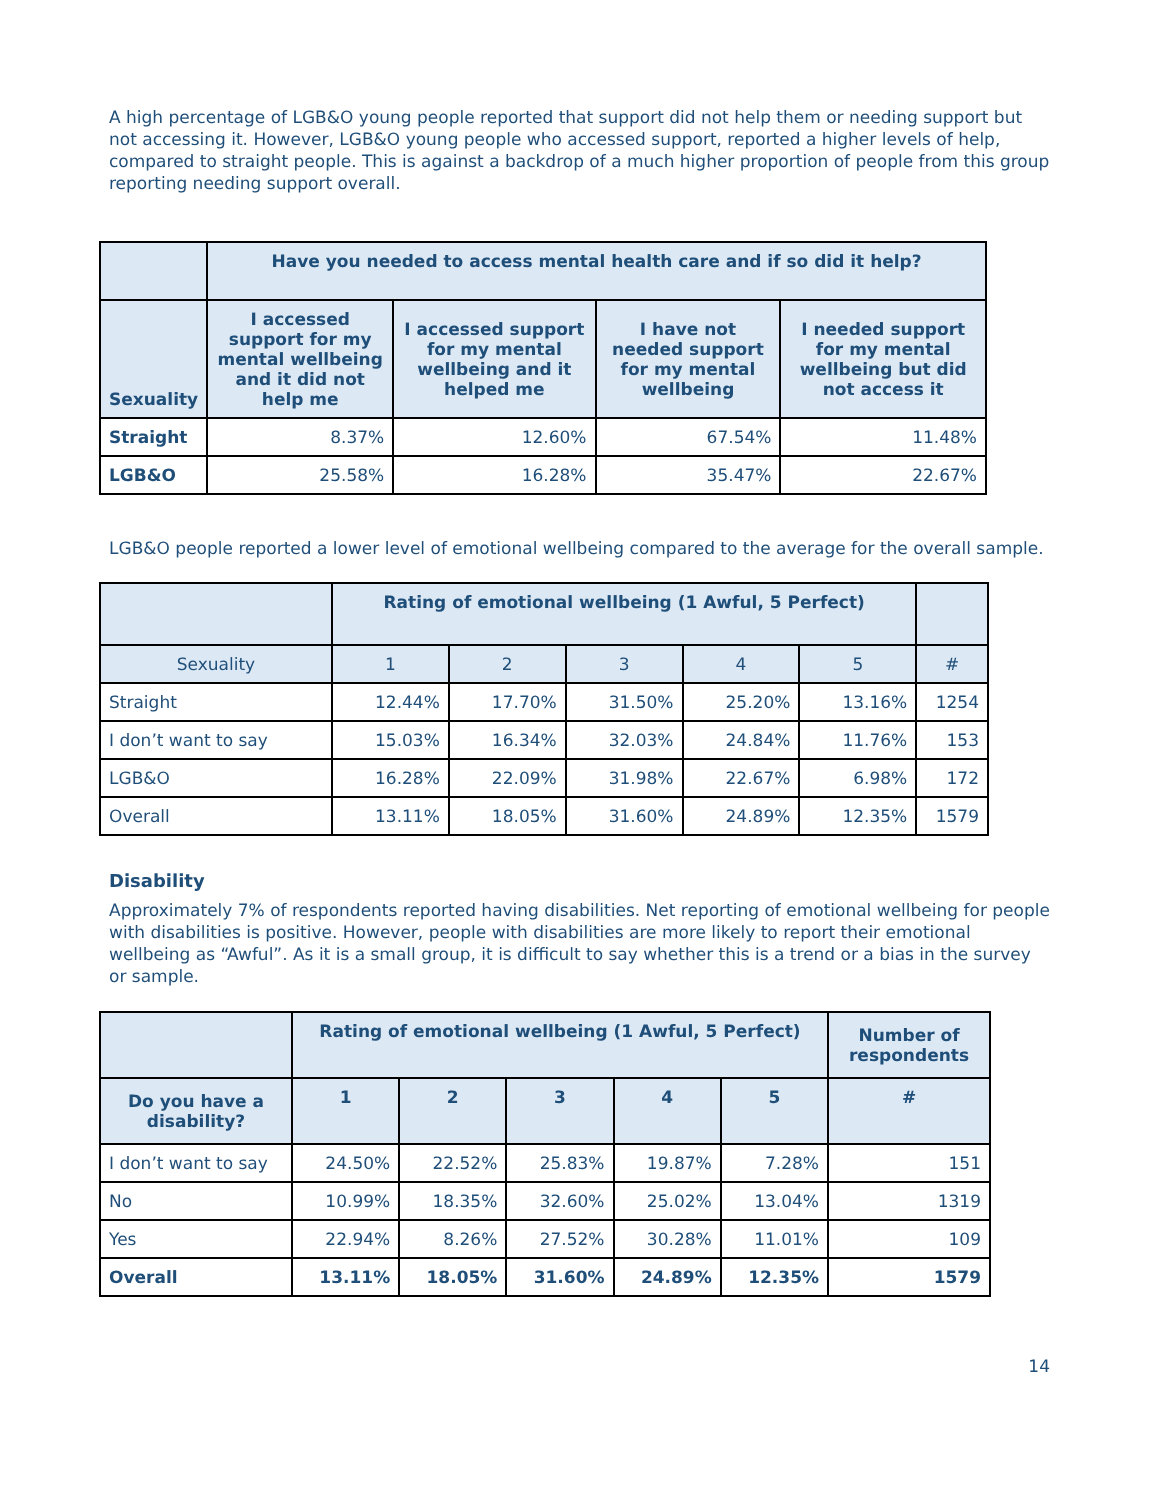A high percentage of LGB&O young people reported that support did not help them or needing support but not accessing it. However, LGB&O young people who accessed support, reported a higher levels of help, compared to straight people. This is against a backdrop of a much higher proportion of people from this group reporting needing support overall.
| | Have you needed to access mental health care and if so did it help? | | | |
| --- | --- | --- | --- | --- |
| Sexuality | I accessed support for my mental wellbeing and it did not help me | I accessed support for my mental wellbeing and it helped me | I have not needed support for my mental wellbeing | I needed support for my mental wellbeing but did not access it |
| Straight | 8.37% | 12.60% | 67.54% | 11.48% |
| LGB&O | 25.58% | 16.28% | 35.47% | 22.67% |
LGB&O people reported a lower level of emotional wellbeing compared to the average for the overall sample.
| | Rating of emotional wellbeing (1 Awful, 5 Perfect) | | | | | |
| --- | --- | --- | --- | --- | --- | --- |
| Sexuality | 1 | 2 | 3 | 4 | 5 | # |
| Straight | 12.44% | 17.70% | 31.50% | 25.20% | 13.16% | 1254 |
| I don’t want to say | 15.03% | 16.34% | 32.03% | 24.84% | 11.76% | 153 |
| LGB&O | 16.28% | 22.09% | 31.98% | 22.67% | 6.98% | 172 |
| Overall | 13.11% | 18.05% | 31.60% | 24.89% | 12.35% | 1579 |
Disability
Approximately 7% of respondents reported having disabilities. Net reporting of emotional wellbeing for people with disabilities is positive. However, people with disabilities are more likely to report their emotional wellbeing as “Awful”. As it is a small group, it is difficult to say whether this is a trend or a bias in the survey or sample.
| | Rating of emotional wellbeing (1 Awful, 5 Perfect) | | | | | Number of respondents |
| --- | --- | --- | --- | --- | --- | --- |
| Do you have a disability? | 1 | 2 | 3 | 4 | 5 | # |
| I don’t want to say | 24.50% | 22.52% | 25.83% | 19.87% | 7.28% | 151 |
| No | 10.99% | 18.35% | 32.60% | 25.02% | 13.04% | 1319 |
| Yes | 22.94% | 8.26% | 27.52% | 30.28% | 11.01% | 109 |
| Overall | 13.11% | 18.05% | 31.60% | 24.89% | 12.35% | 1579 |
14